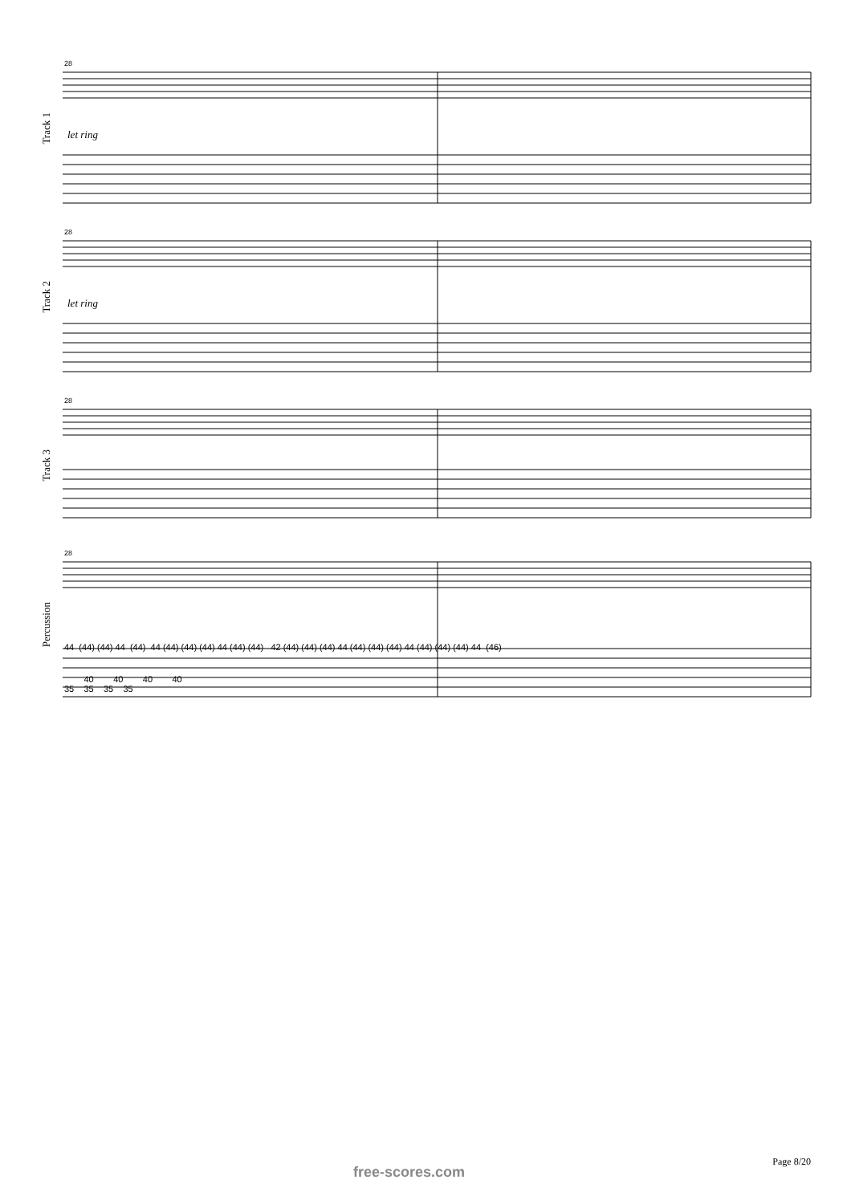Track 1
28
let ring
Track 2
28
let ring
Track 3
28
Percussion
28
44 (44) (44) 44 (44) 44 (44) (44) (44) 44 (44) (44) 42 (44) (44) (44) 44 (44) (44) (44) 44 (44) (44) (44) 44 (46)
40 40 40 40
35 35 35 35
Page 8/20
free-scores.com